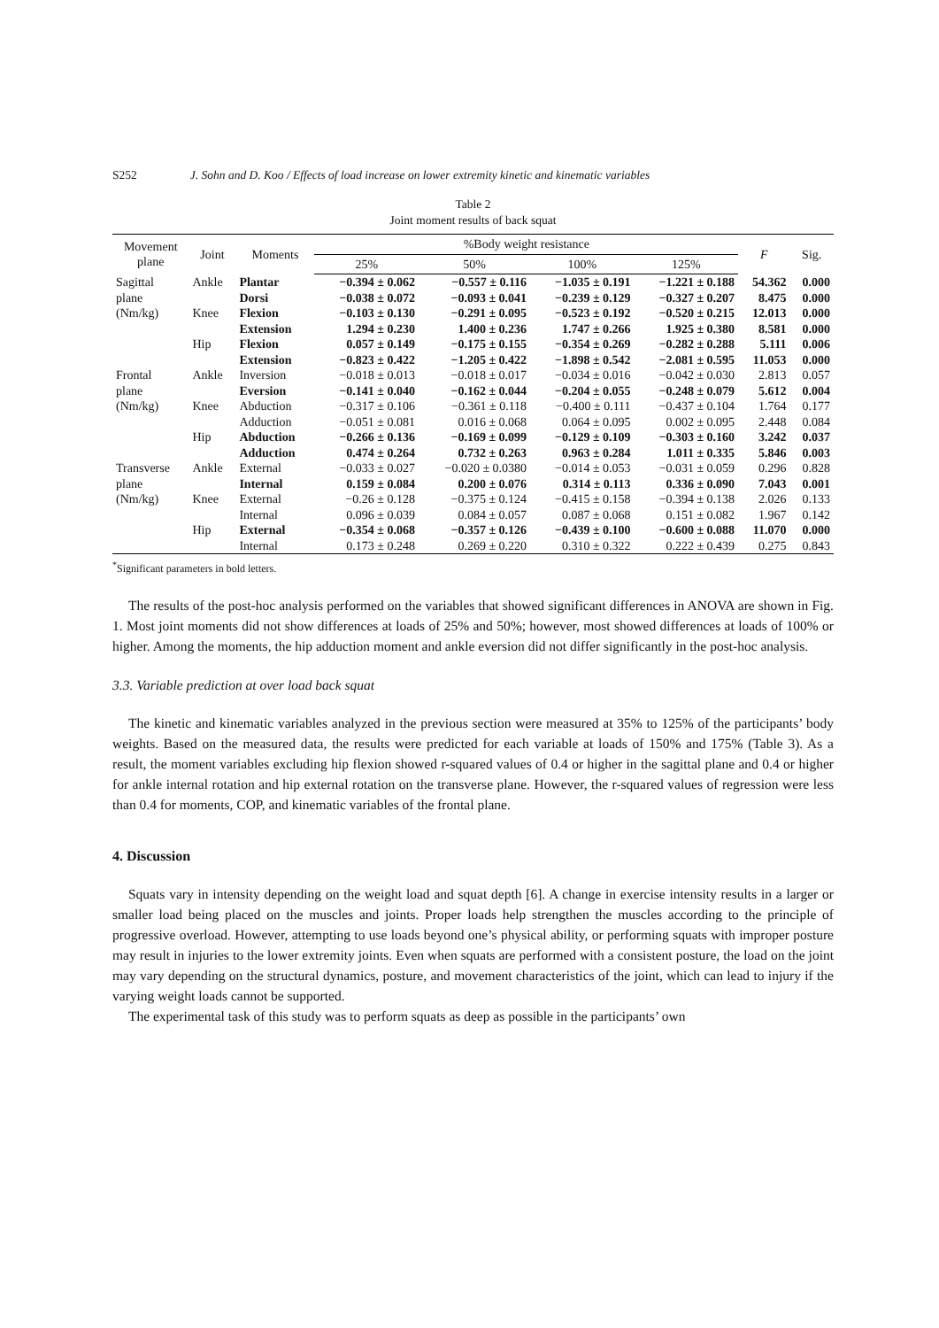S252 J. Sohn and D. Koo / Effects of load increase on lower extremity kinetic and kinematic variables
Table 2
Joint moment results of back squat
| Movement plane | Joint | Moments | %Body weight resistance | | | | F | Sig. |
| --- | --- | --- | --- | --- | --- | --- | --- | --- |
| | | | 25% | 50% | 100% | 125% | | |
| Sagittal | Ankle | Plantar | −0.394 ± 0.062 | −0.557 ± 0.116 | −1.035 ± 0.191 | −1.221 ± 0.188 | 54.362 | 0.000 |
| plane | | Dorsi | −0.038 ± 0.072 | −0.093 ± 0.041 | −0.239 ± 0.129 | −0.327 ± 0.207 | 8.475 | 0.000 |
| (Nm/kg) | Knee | Flexion | −0.103 ± 0.130 | −0.291 ± 0.095 | −0.523 ± 0.192 | −0.520 ± 0.215 | 12.013 | 0.000 |
| | | Extension | 1.294 ± 0.230 | 1.400 ± 0.236 | 1.747 ± 0.266 | 1.925 ± 0.380 | 8.581 | 0.000 |
| | Hip | Flexion | 0.057 ± 0.149 | −0.175 ± 0.155 | −0.354 ± 0.269 | −0.282 ± 0.288 | 5.111 | 0.006 |
| | | Extension | −0.823 ± 0.422 | −1.205 ± 0.422 | −1.898 ± 0.542 | −2.081 ± 0.595 | 11.053 | 0.000 |
| Frontal | Ankle | Inversion | −0.018 ± 0.013 | −0.018 ± 0.017 | −0.034 ± 0.016 | −0.042 ± 0.030 | 2.813 | 0.057 |
| plane | | Eversion | −0.141 ± 0.040 | −0.162 ± 0.044 | −0.204 ± 0.055 | −0.248 ± 0.079 | 5.612 | 0.004 |
| (Nm/kg) | Knee | Abduction | −0.317 ± 0.106 | −0.361 ± 0.118 | −0.400 ± 0.111 | −0.437 ± 0.104 | 1.764 | 0.177 |
| | | Adduction | −0.051 ± 0.081 | 0.016 ± 0.068 | 0.064 ± 0.095 | 0.002 ± 0.095 | 2.448 | 0.084 |
| | Hip | Abduction | −0.266 ± 0.136 | −0.169 ± 0.099 | −0.129 ± 0.109 | −0.303 ± 0.160 | 3.242 | 0.037 |
| | | Adduction | 0.474 ± 0.264 | 0.732 ± 0.263 | 0.963 ± 0.284 | 1.011 ± 0.335 | 5.846 | 0.003 |
| Transverse | Ankle | External | −0.033 ± 0.027 | −0.020 ± 0.0380 | −0.014 ± 0.053 | −0.031 ± 0.059 | 0.296 | 0.828 |
| plane | | Internal | 0.159 ± 0.084 | 0.200 ± 0.076 | 0.314 ± 0.113 | 0.336 ± 0.090 | 7.043 | 0.001 |
| (Nm/kg) | Knee | External | −0.26 ± 0.128 | −0.375 ± 0.124 | −0.415 ± 0.158 | −0.394 ± 0.138 | 2.026 | 0.133 |
| | | Internal | 0.096 ± 0.039 | 0.084 ± 0.057 | 0.087 ± 0.068 | 0.151 ± 0.082 | 1.967 | 0.142 |
| | Hip | External | −0.354 ± 0.068 | −0.357 ± 0.126 | −0.439 ± 0.100 | −0.600 ± 0.088 | 11.070 | 0.000 |
| | | Internal | 0.173 ± 0.248 | 0.269 ± 0.220 | 0.310 ± 0.322 | 0.222 ± 0.439 | 0.275 | 0.843 |
<sup>*</sup> Significant parameters in bold letters.
The results of the post-hoc analysis performed on the variables that showed significant differences in ANOVA are shown in Fig. 1. Most joint moments did not show differences at loads of 25% and 50%; however, most showed differences at loads of 100% or higher. Among the moments, the hip adduction moment and ankle eversion did not differ significantly in the post-hoc analysis.
3.3. Variable prediction at over load back squat
The kinetic and kinematic variables analyzed in the previous section were measured at 35% to 125% of the participants’ body weights. Based on the measured data, the results were predicted for each variable at loads of 150% and 175% (Table 3). As a result, the moment variables excluding hip flexion showed r-squared values of 0.4 or higher in the sagittal plane and 0.4 or higher for ankle internal rotation and hip external rotation on the transverse plane. However, the r-squared values of regression were less than 0.4 for moments, COP, and kinematic variables of the frontal plane.
4. Discussion
Squats vary in intensity depending on the weight load and squat depth [6]. A change in exercise intensity results in a larger or smaller load being placed on the muscles and joints. Proper loads help strengthen the muscles according to the principle of progressive overload. However, attempting to use loads beyond one’s physical ability, or performing squats with improper posture may result in injuries to the lower extremity joints. Even when squats are performed with a consistent posture, the load on the joint may vary depending on the structural dynamics, posture, and movement characteristics of the joint, which can lead to injury if the varying weight loads cannot be supported.
The experimental task of this study was to perform squats as deep as possible in the participants’ own